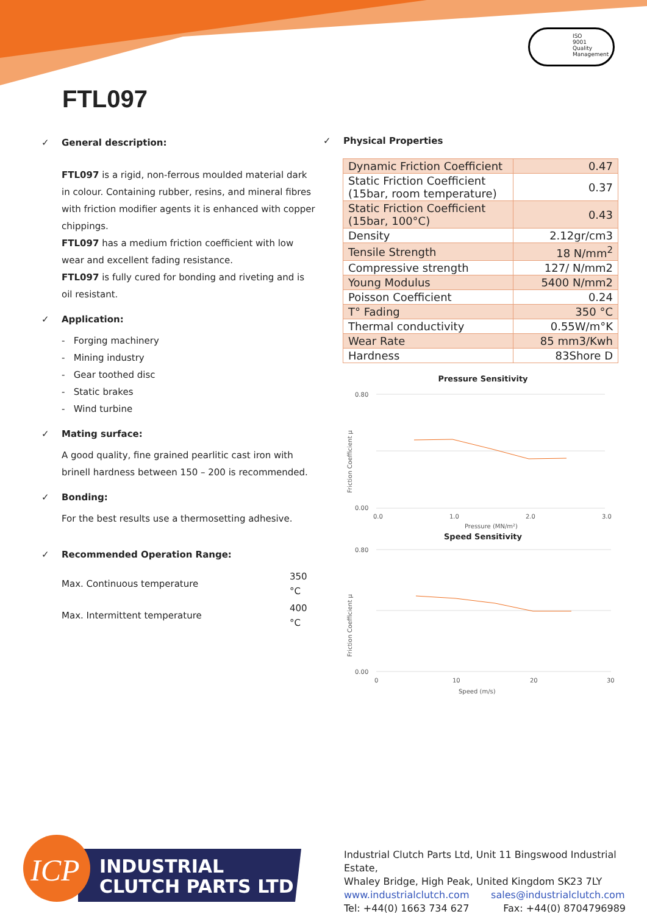ISO
9001
Quality
Management
FTL097
✓ General description:
FTL097 is a rigid, non-ferrous moulded material dark in colour. Containing rubber, resins, and mineral fibres with friction modifier agents it is enhanced with copper chippings.
FTL097 has a medium friction coefficient with low wear and excellent fading resistance.
FTL097 is fully cured for bonding and riveting and is oil resistant.
✓ Application:
- Forging machinery
- Mining industry
- Gear toothed disc
- Static brakes
- Wind turbine
✓ Mating surface:
A good quality, fine grained pearlitic cast iron with brinell hardness between 150 – 200 is recommended.
✓ Bonding:
For the best results use a thermosetting adhesive.
✓ Recommended Operation Range:
| Max. Continuous temperature | 350 °C |
| Max. Intermittent temperature | 400 °C |
✓ Physical Properties
| Dynamic Friction Coefficient | 0.47 |
| Static Friction Coefficient (15bar, room temperature) | 0.37 |
| Static Friction Coefficient (15bar, 100°C) | 0.43 |
| Density | 2.12gr/cm3 |
| Tensile Strength | 18 N/mm<sup>2</sup> |
| Compressive strength | 127/ N/mm2 |
| Young Modulus | 5400 N/mm2 |
| Poisson Coefficient | 0.24 |
| T° Fading | 350 °C |
| Thermal conductivity | 0.55W/m°K |
| Wear Rate | 85 mm3/Kwh |
| Hardness | 83Shore D |
Pressure Sensitivity
0.80
0.00
0.0
1.0
2.0
3.0
Pressure (MN/m²)
Friction Coefficient µ
Speed Sensitivity
0.80
0.00
0
10
20
30
Speed (m/s)
Friction Coefficient µ
ICP
INDUSTRIAL
CLUTCH PARTS LTD
Industrial Clutch Parts Ltd, Unit 11 Bingswood Industrial Estate,
Whaley Bridge, High Peak, United Kingdom SK23 7LY
www.industrialclutch.com sales@industrialclutch.com
Tel: +44(0) 1663 734 627 Fax: +44(0) 8704796989